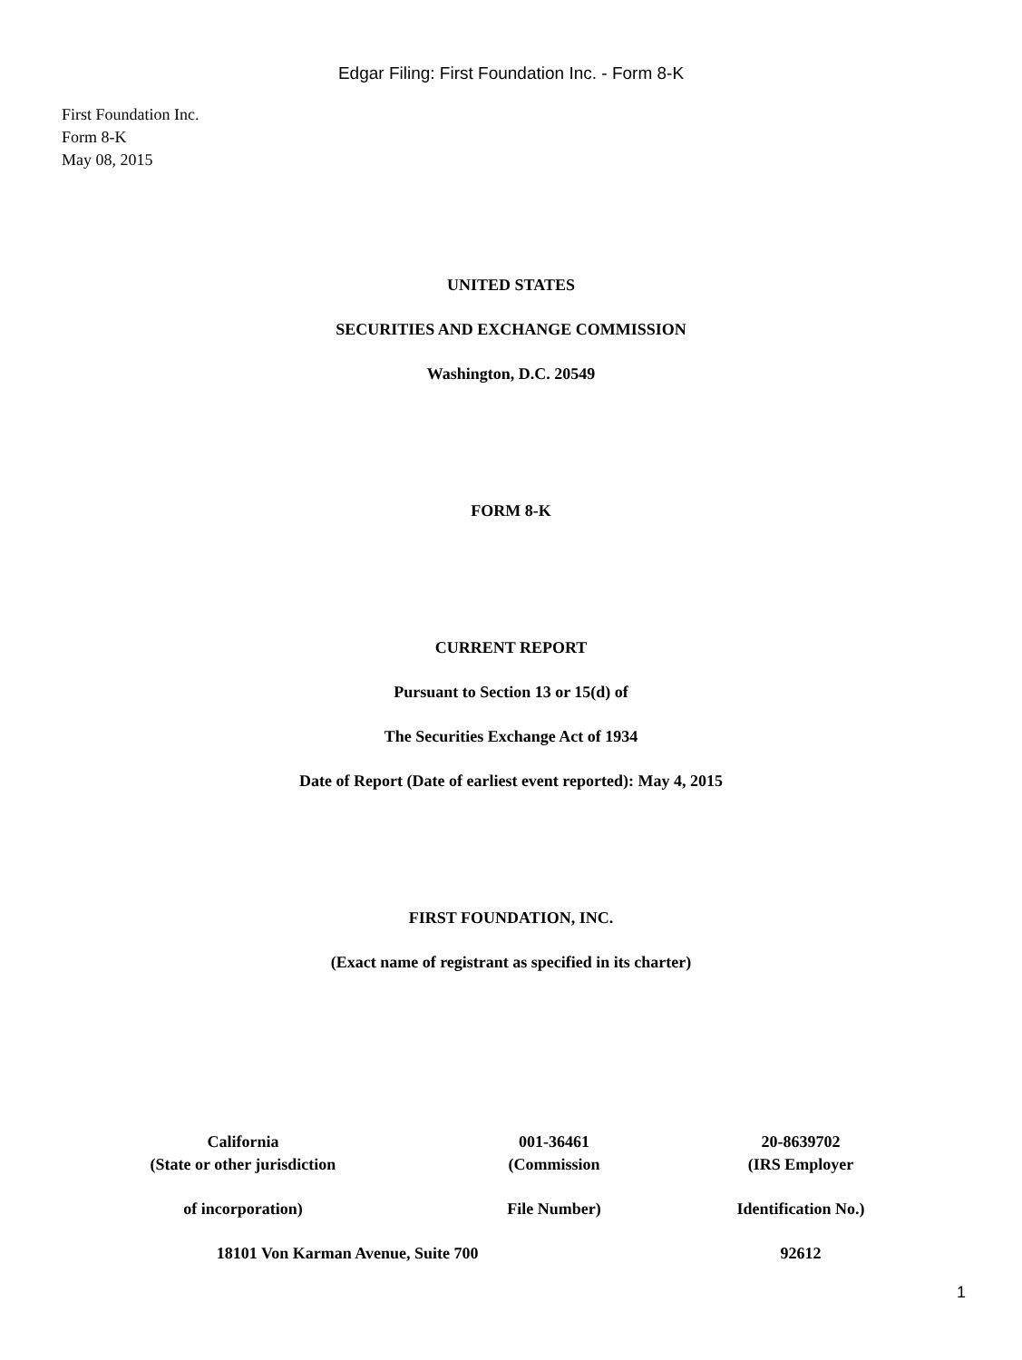Edgar Filing: First Foundation Inc. - Form 8-K
First Foundation Inc.
Form 8-K
May 08, 2015
UNITED STATES
SECURITIES AND EXCHANGE COMMISSION
Washington, D.C. 20549
FORM 8-K
CURRENT REPORT
Pursuant to Section 13 or 15(d) of
The Securities Exchange Act of 1934
Date of Report (Date of earliest event reported): May 4, 2015
FIRST FOUNDATION, INC.
(Exact name of registrant as specified in its charter)
| California (State or other jurisdiction | 001-36461 (Commission | 20-8639702 (IRS Employer |
| of incorporation) | File Number) | Identification No.) |
| 18101 Von Karman Avenue, Suite 700 | | 92612 |
1